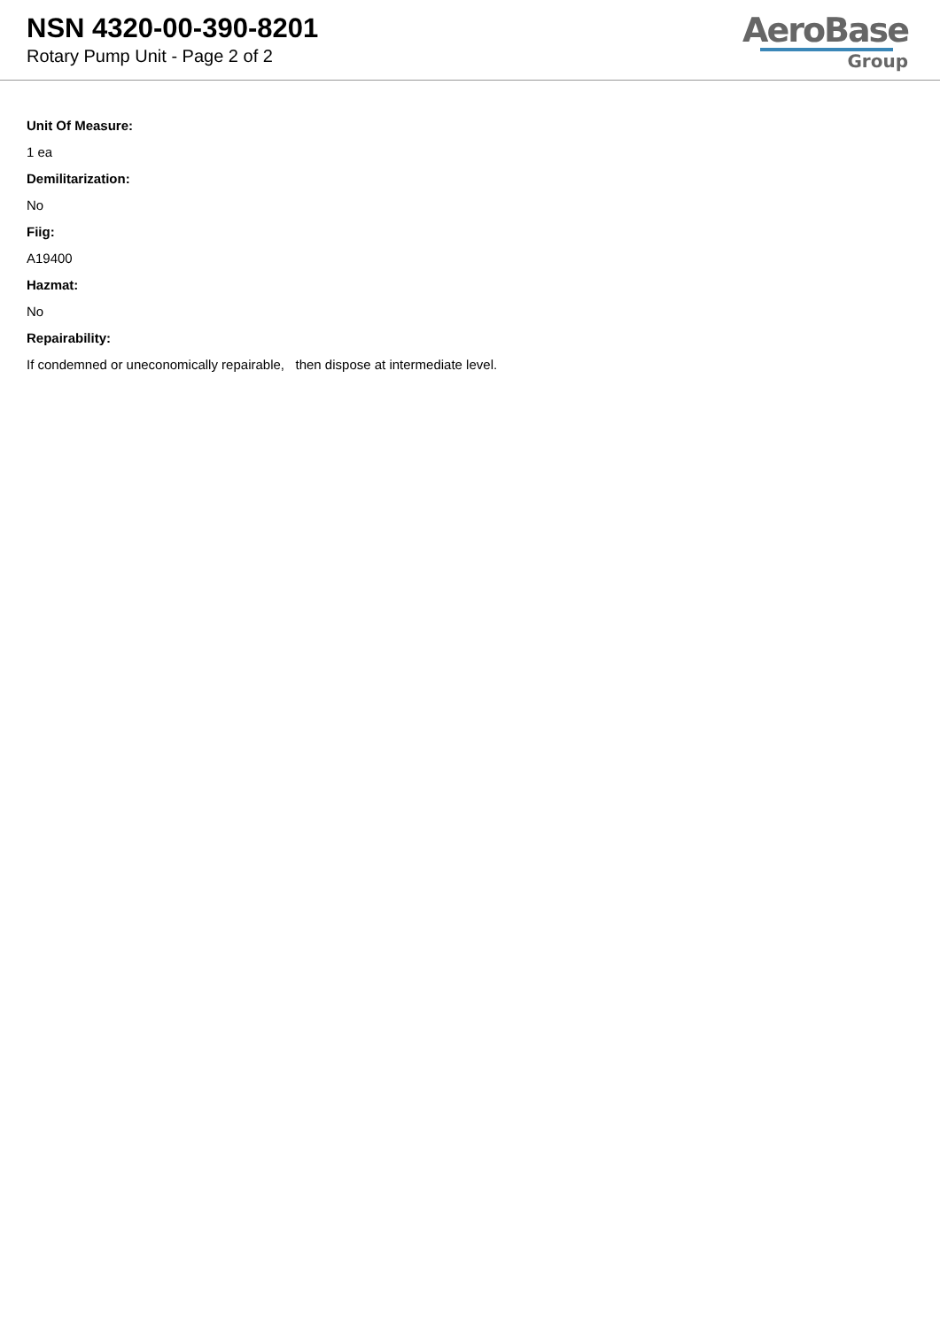NSN 4320-00-390-8201
Rotary Pump Unit - Page 2 of 2
AeroBase
Group
Unit Of Measure:
1 ea
Demilitarization:
No
Fiig:
A19400
Hazmat:
No
Repairability:
If condemned or uneconomically repairable, then dispose at intermediate level.